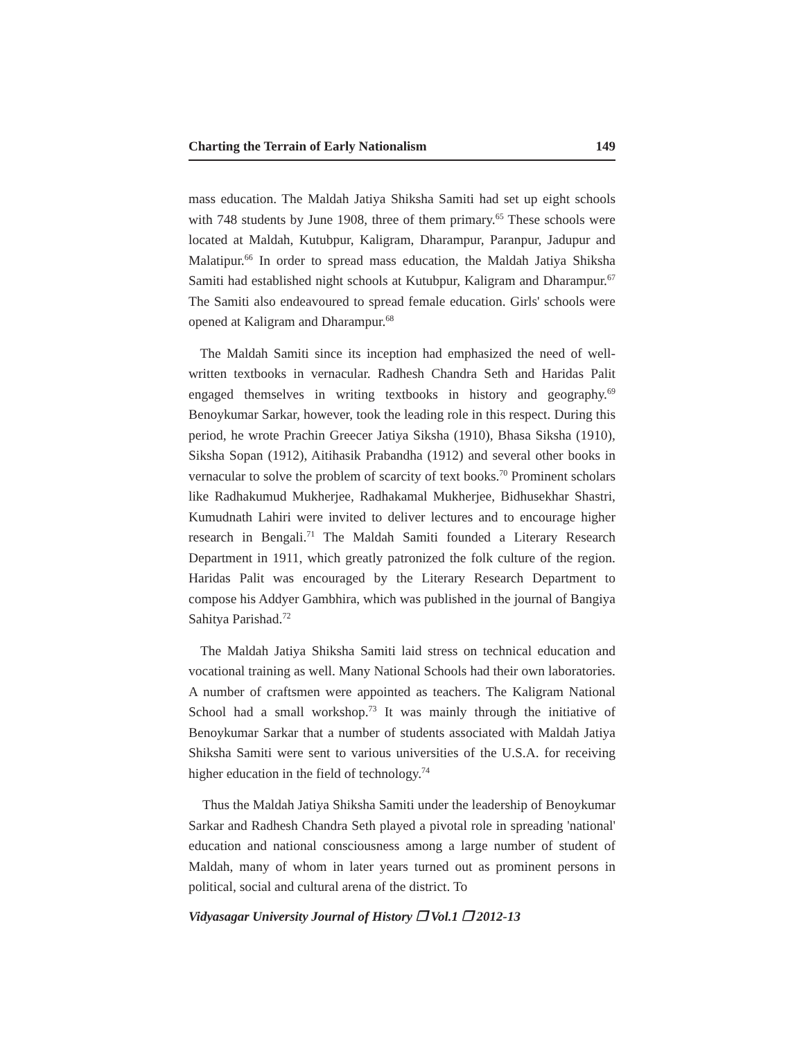Charting the Terrain of Early Nationalism 149
mass education. The Maldah Jatiya Shiksha Samiti had set up eight schools with 748 students by June 1908, three of them primary.<sup>65</sup> These schools were located at Maldah, Kutubpur, Kaligram, Dharampur, Paranpur, Jadupur and Malatipur.<sup>66</sup> In order to spread mass education, the Maldah Jatiya Shiksha Samiti had established night schools at Kutubpur, Kaligram and Dharampur.<sup>67</sup> The Samiti also endeavoured to spread female education. Girls' schools were opened at Kaligram and Dharampur.<sup>68</sup>
The Maldah Samiti since its inception had emphasized the need of well-written textbooks in vernacular. Radhesh Chandra Seth and Haridas Palit engaged themselves in writing textbooks in history and geography.<sup>69</sup> Benoykumar Sarkar, however, took the leading role in this respect. During this period, he wrote Prachin Greecer Jatiya Siksha (1910), Bhasa Siksha (1910), Siksha Sopan (1912), Aitihasik Prabandha (1912) and several other books in vernacular to solve the problem of scarcity of text books.<sup>70</sup> Prominent scholars like Radhakumud Mukherjee, Radhakamal Mukherjee, Bidhusekhar Shastri, Kumudnath Lahiri were invited to deliver lectures and to encourage higher research in Bengali.<sup>71</sup> The Maldah Samiti founded a Literary Research Department in 1911, which greatly patronized the folk culture of the region. Haridas Palit was encouraged by the Literary Research Department to compose his Addyer Gambhira, which was published in the journal of Bangiya Sahitya Parishad.<sup>72</sup>
The Maldah Jatiya Shiksha Samiti laid stress on technical education and vocational training as well. Many National Schools had their own laboratories. A number of craftsmen were appointed as teachers. The Kaligram National School had a small workshop.<sup>73</sup> It was mainly through the initiative of Benoykumar Sarkar that a number of students associated with Maldah Jatiya Shiksha Samiti were sent to various universities of the U.S.A. for receiving higher education in the field of technology.<sup>74</sup>
Thus the Maldah Jatiya Shiksha Samiti under the leadership of Benoykumar Sarkar and Radhesh Chandra Seth played a pivotal role in spreading 'national' education and national consciousness among a large number of student of Maldah, many of whom in later years turned out as prominent persons in political, social and cultural arena of the district. To
Vidyasagar University Journal of History ❐ Vol.1 ❐ 2012-13